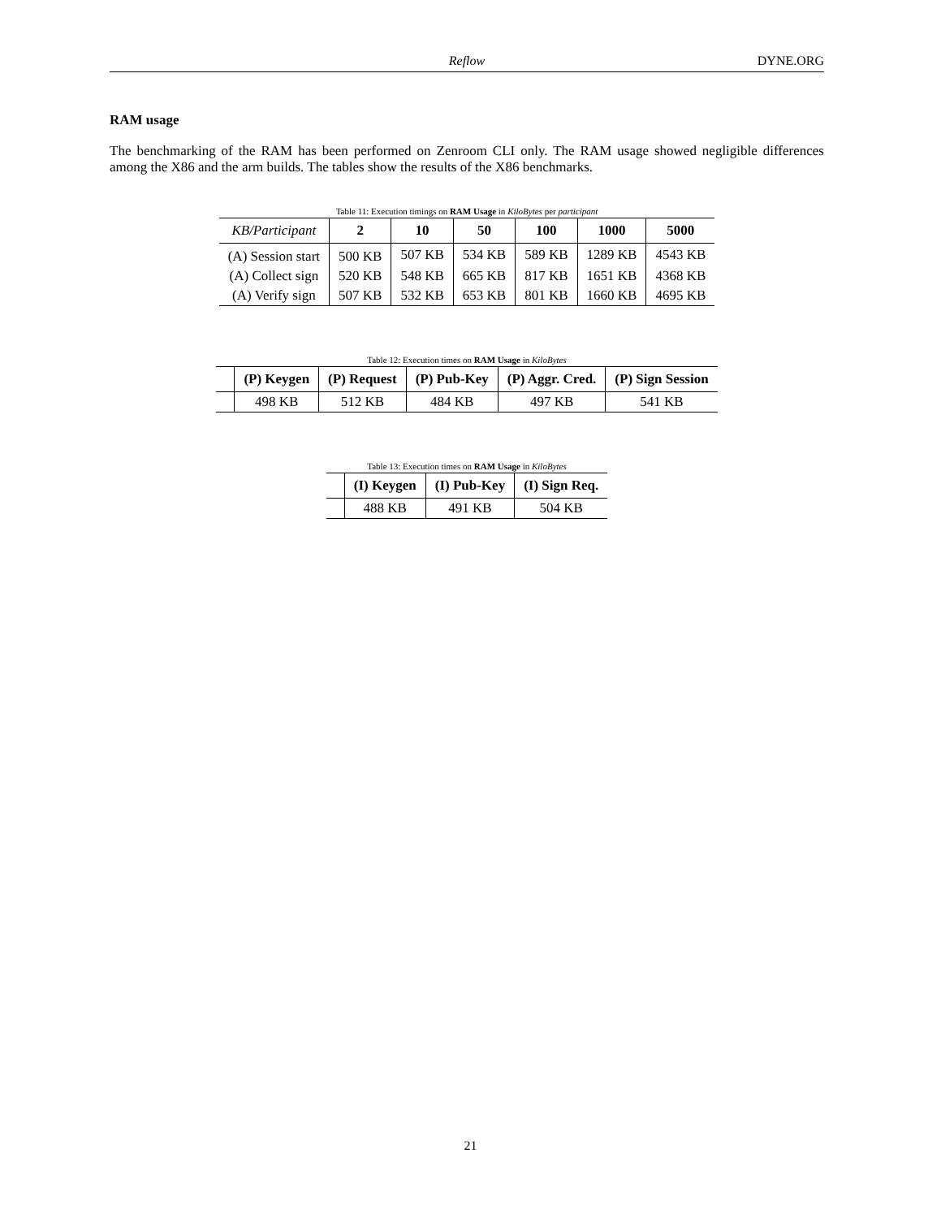Reflow DYNE.ORG
RAM usage
The benchmarking of the RAM has been performed on Zenroom CLI only. The RAM usage showed negligible differences among the X86 and the arm builds. The tables show the results of the X86 benchmarks.
Table 11: Execution timings on RAM Usage in KiloBytes per participant
| KB/Participant | 2 | 10 | 50 | 100 | 1000 | 5000 |
| --- | --- | --- | --- | --- | --- | --- |
| (A) Session start | 500 KB | 507 KB | 534 KB | 589 KB | 1289 KB | 4543 KB |
| (A) Collect sign | 520 KB | 548 KB | 665 KB | 817 KB | 1651 KB | 4368 KB |
| (A) Verify sign | 507 KB | 532 KB | 653 KB | 801 KB | 1660 KB | 4695 KB |
Table 12: Execution times on RAM Usage in KiloBytes
| | (P) Keygen | (P) Request | (P) Pub-Key | (P) Aggr. Cred. | (P) Sign Session |
| --- | --- | --- | --- | --- | --- |
| | 498 KB | 512 KB | 484 KB | 497 KB | 541 KB |
Table 13: Execution times on RAM Usage in KiloBytes
| | (I) Keygen | (I) Pub-Key | (I) Sign Req. |
| --- | --- | --- | --- |
| | 488 KB | 491 KB | 504 KB |
21